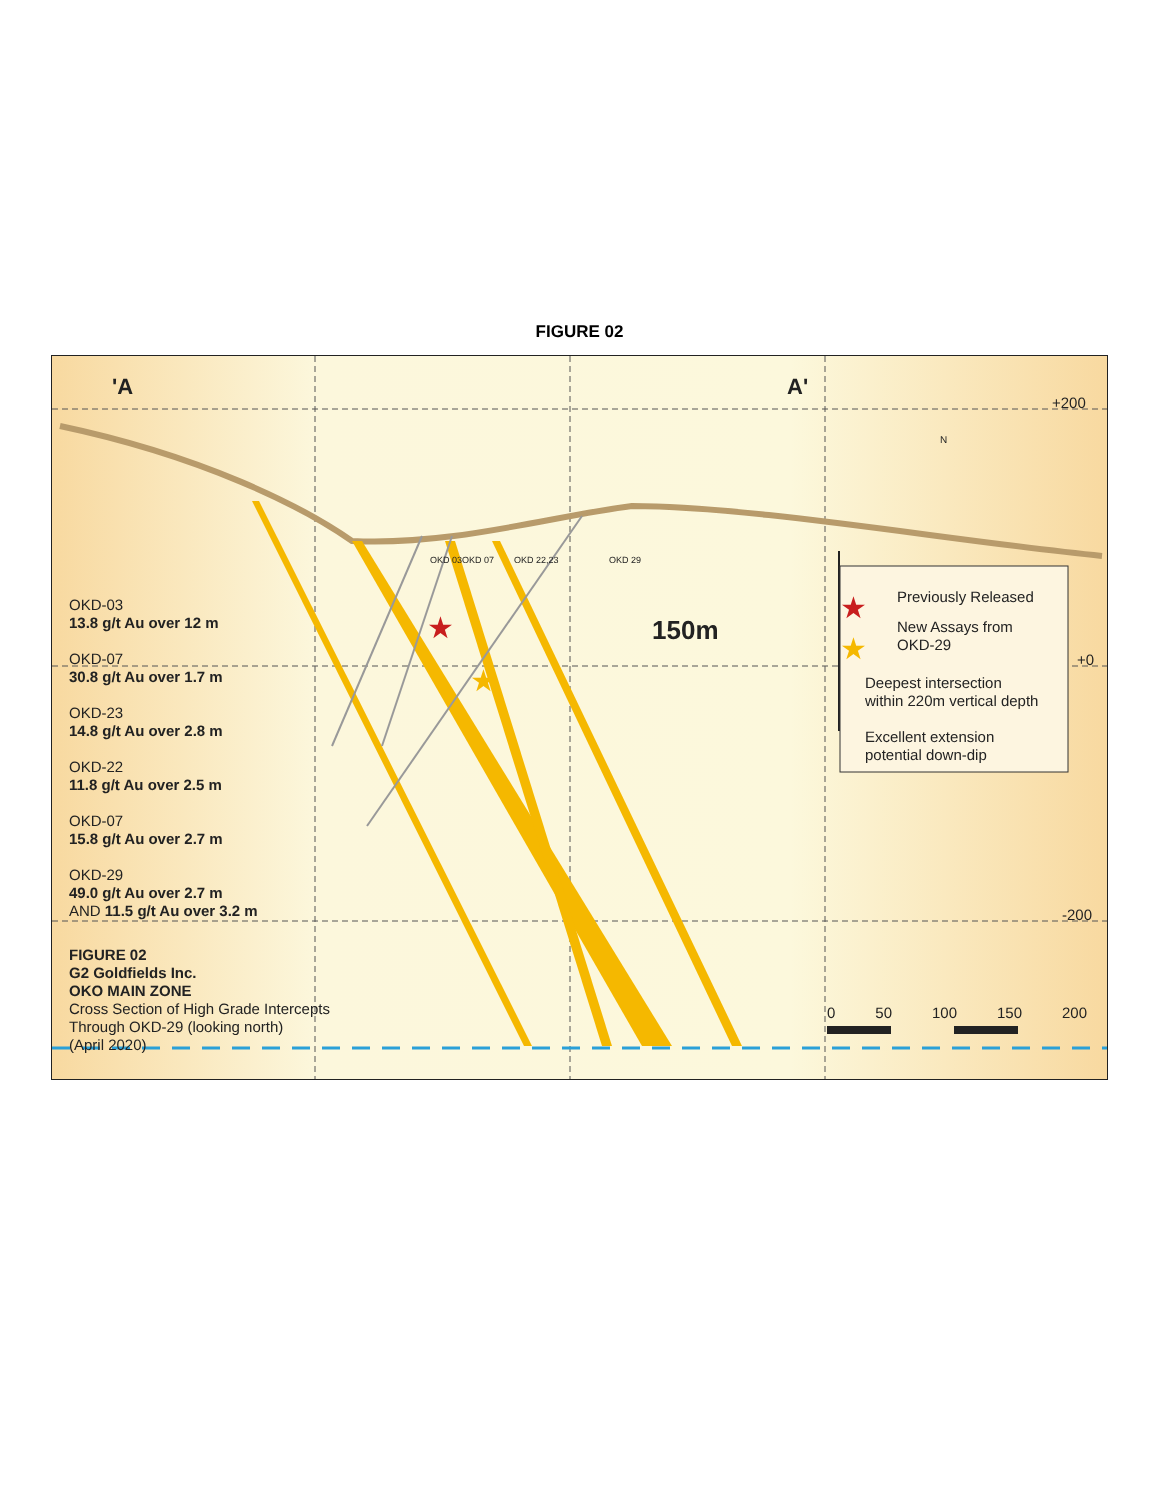FIGURE 02
★
★
★
★
'A A' +200
+0
-200
N
OKD 03 OKD 07 OKD 22,23 OKD 29
150m
OKD-03
13.8 g/t Au over 12 m
OKD-07
30.8 g/t Au over 1.7 m
OKD-23
14.8 g/t Au over 2.8 m
OKD-22
11.8 g/t Au over 2.5 m
OKD-07
15.8 g/t Au over 2.7 m
OKD-29
49.0 g/t Au over 2.7 m
AND 11.5 g/t Au over 3.2 m
Previously Released
New Assays from
OKD-29
Deepest intersection
within 220m vertical depth
Excellent extension
potential down-dip
FIGURE 02
G2 Goldfields Inc.
OKO MAIN ZONE
Cross Section of High Grade Intercepts
Through OKD-29 (looking north)
(April 2020)
0 50 100 150 200